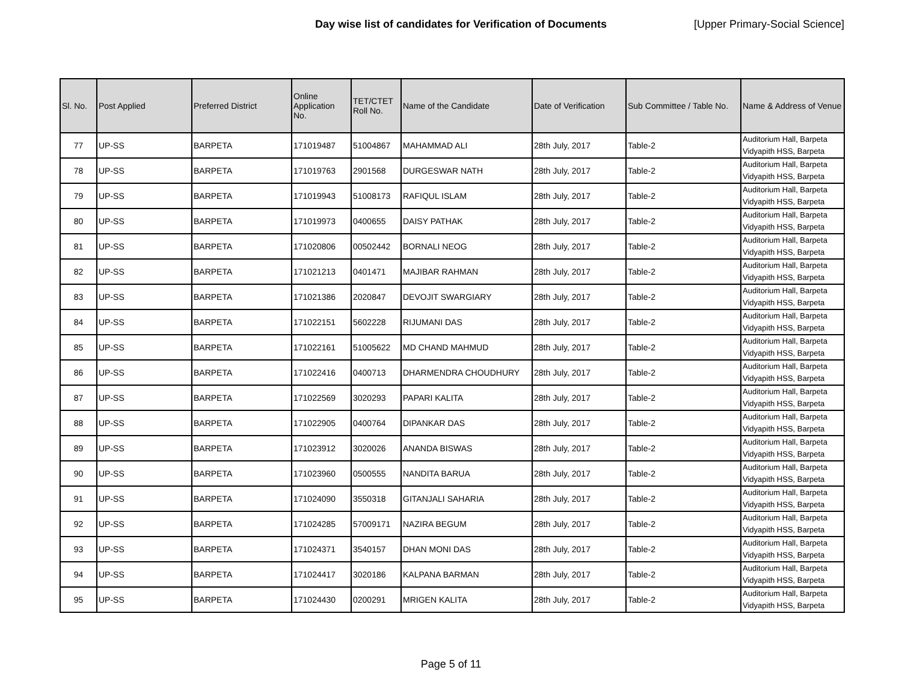Day wise list of candidates for Verification of Documents [Upper Primary-Social Science]
| Sl. No. | Post Applied | Preferred District | Online Application No. | TET/CTET Roll No. | Name of the Candidate | Date of Verification | Sub Committee / Table No. | Name & Address of Venue |
| --- | --- | --- | --- | --- | --- | --- | --- | --- |
| 77 | UP-SS | BARPETA | 171019487 | 51004867 | MAHAMMAD ALI | 28th July, 2017 | Table-2 | Auditorium Hall, Barpeta Vidyapith HSS, Barpeta |
| 78 | UP-SS | BARPETA | 171019763 | 2901568 | DURGESWAR NATH | 28th July, 2017 | Table-2 | Auditorium Hall, Barpeta Vidyapith HSS, Barpeta |
| 79 | UP-SS | BARPETA | 171019943 | 51008173 | RAFIQUL ISLAM | 28th July, 2017 | Table-2 | Auditorium Hall, Barpeta Vidyapith HSS, Barpeta |
| 80 | UP-SS | BARPETA | 171019973 | 0400655 | DAISY PATHAK | 28th July, 2017 | Table-2 | Auditorium Hall, Barpeta Vidyapith HSS, Barpeta |
| 81 | UP-SS | BARPETA | 171020806 | 00502442 | BORNALI NEOG | 28th July, 2017 | Table-2 | Auditorium Hall, Barpeta Vidyapith HSS, Barpeta |
| 82 | UP-SS | BARPETA | 171021213 | 0401471 | MAJIBAR RAHMAN | 28th July, 2017 | Table-2 | Auditorium Hall, Barpeta Vidyapith HSS, Barpeta |
| 83 | UP-SS | BARPETA | 171021386 | 2020847 | DEVOJIT SWARGIARY | 28th July, 2017 | Table-2 | Auditorium Hall, Barpeta Vidyapith HSS, Barpeta |
| 84 | UP-SS | BARPETA | 171022151 | 5602228 | RIJUMANI DAS | 28th July, 2017 | Table-2 | Auditorium Hall, Barpeta Vidyapith HSS, Barpeta |
| 85 | UP-SS | BARPETA | 171022161 | 51005622 | MD CHAND MAHMUD | 28th July, 2017 | Table-2 | Auditorium Hall, Barpeta Vidyapith HSS, Barpeta |
| 86 | UP-SS | BARPETA | 171022416 | 0400713 | DHARMENDRA CHOUDHURY | 28th July, 2017 | Table-2 | Auditorium Hall, Barpeta Vidyapith HSS, Barpeta |
| 87 | UP-SS | BARPETA | 171022569 | 3020293 | PAPARI KALITA | 28th July, 2017 | Table-2 | Auditorium Hall, Barpeta Vidyapith HSS, Barpeta |
| 88 | UP-SS | BARPETA | 171022905 | 0400764 | DIPANKAR DAS | 28th July, 2017 | Table-2 | Auditorium Hall, Barpeta Vidyapith HSS, Barpeta |
| 89 | UP-SS | BARPETA | 171023912 | 3020026 | ANANDA BISWAS | 28th July, 2017 | Table-2 | Auditorium Hall, Barpeta Vidyapith HSS, Barpeta |
| 90 | UP-SS | BARPETA | 171023960 | 0500555 | NANDITA BARUA | 28th July, 2017 | Table-2 | Auditorium Hall, Barpeta Vidyapith HSS, Barpeta |
| 91 | UP-SS | BARPETA | 171024090 | 3550318 | GITANJALI SAHARIA | 28th July, 2017 | Table-2 | Auditorium Hall, Barpeta Vidyapith HSS, Barpeta |
| 92 | UP-SS | BARPETA | 171024285 | 57009171 | NAZIRA BEGUM | 28th July, 2017 | Table-2 | Auditorium Hall, Barpeta Vidyapith HSS, Barpeta |
| 93 | UP-SS | BARPETA | 171024371 | 3540157 | DHAN MONI DAS | 28th July, 2017 | Table-2 | Auditorium Hall, Barpeta Vidyapith HSS, Barpeta |
| 94 | UP-SS | BARPETA | 171024417 | 3020186 | KALPANA BARMAN | 28th July, 2017 | Table-2 | Auditorium Hall, Barpeta Vidyapith HSS, Barpeta |
| 95 | UP-SS | BARPETA | 171024430 | 0200291 | MRIGEN KALITA | 28th July, 2017 | Table-2 | Auditorium Hall, Barpeta Vidyapith HSS, Barpeta |
Page 5 of 11